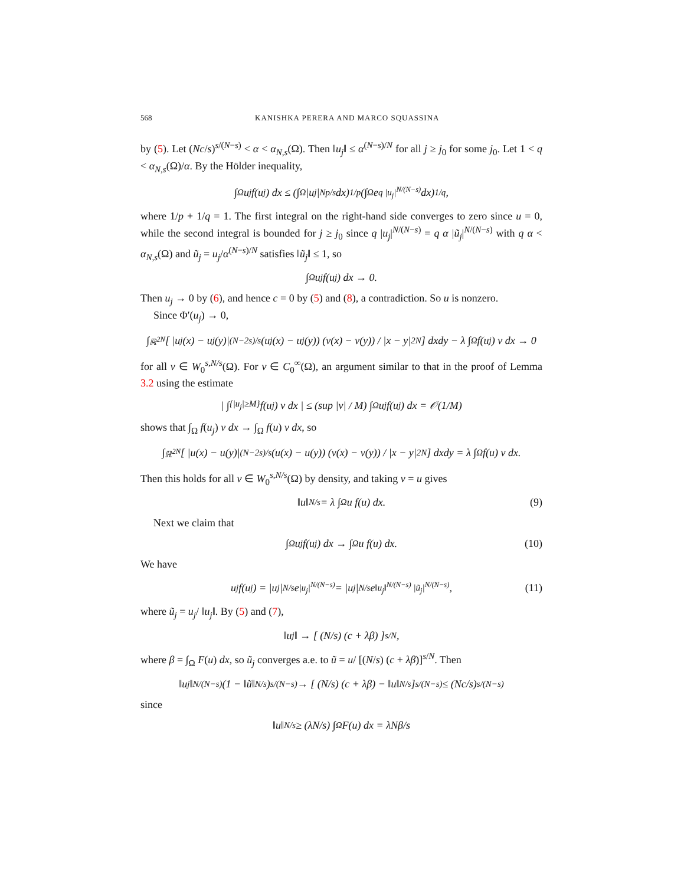568 KANISHKA PERERA AND MARCO SQUASSINA
by (5). Let (Nc/s)<sup>s/(N−s)</sup> < α < α<sub>N,s</sub>(Ω). Then ‖u<sub>j</sub>‖ ≤ α<sup>(N−s)/N</sup> for all j ≥ j<sub>0</sub> for some j<sub>0</sub>. Let 1 < q < α<sub>N,s</sub>(Ω)/α. By the Hölder inequality,
∫<sub>Ω</sub> u<sub>j</sub> f(u<sub>j</sub>) dx ≤ (∫<sub>Ω</sub> |u<sub>j</sub>|<sup>Np/s</sup> dx)<sup>1/p</sup> (∫<sub>Ω</sub> e<sup>q |u<sub>j</sub>|<sup>N/(N−s)</sup></sup> dx)<sup>1/q</sup> ,
where 1/p + 1/q = 1. The first integral on the right-hand side converges to zero since u = 0, while the second integral is bounded for j ≥ j<sub>0</sub> since q |u<sub>j</sub>|<sup>N/(N−s)</sup> = q α |ũ<sub>j</sub>|<sup>N/(N−s)</sup> with q α < α<sub>N,s</sub>(Ω) and ũ<sub>j</sub> = u<sub>j</sub>/α<sup>(N−s)/N</sup> satisfies ‖ũ<sub>j</sub>‖ ≤ 1, so
∫<sub>Ω</sub> u<sub>j</sub> f(u<sub>j</sub>) dx → 0.
Then u<sub>j</sub> → 0 by (6), and hence c = 0 by (5) and (8), a contradiction. So u is nonzero.
Since Φ′(u<sub>j</sub>) → 0,
∫<sub>ℝ<sup>2N</sup></sub> [ |u<sub>j</sub>(x) − u<sub>j</sub>(y)|<sup>(N−2s)/s</sup> (u<sub>j</sub>(x) − u<sub>j</sub>(y)) (v(x) − v(y)) / |x − y|<sup>2N</sup> ] dxdy − λ ∫<sub>Ω</sub> f(u<sub>j</sub>) v dx → 0
for all v ∈ W<sub>0</sub><sup>s,N/s</sup>(Ω). For v ∈ C<sub>0</sub><sup>∞</sup>(Ω), an argument similar to that in the proof of Lemma 3.2 using the estimate
| ∫<sub>{|u<sub>j</sub>|≥M}</sub> f(u<sub>j</sub>) v dx | ≤ (sup |v| / M) ∫<sub>Ω</sub> u<sub>j</sub> f(u<sub>j</sub>) dx = 𝒪(1/M)
shows that ∫<sub>Ω</sub> f(u<sub>j</sub>) v dx → ∫<sub>Ω</sub> f(u) v dx, so
∫<sub>ℝ<sup>2N</sup></sub> [ |u(x) − u(y)|<sup>(N−2s)/s</sup> (u(x) − u(y)) (v(x) − v(y)) / |x − y|<sup>2N</sup> ] dxdy = λ ∫<sub>Ω</sub> f(u) v dx.
Then this holds for all v ∈ W<sub>0</sub><sup>s,N/s</sup>(Ω) by density, and taking v = u gives
‖u‖<sup>N/s</sup> = λ ∫<sub>Ω</sub> u f(u) dx. (9)
Next we claim that
∫<sub>Ω</sub> u<sub>j</sub> f(u<sub>j</sub>) dx → ∫<sub>Ω</sub> u f(u) dx. (10)
We have
u<sub>j</sub> f(u<sub>j</sub>) = |u<sub>j</sub>|<sup>N/s</sup> e<sup>|u<sub>j</sub>|<sup>N/(N−s)</sup></sup> = |u<sub>j</sub>|<sup>N/s</sup> e<sup>‖u<sub>j</sub>‖<sup>N/(N−s)</sup> |ũ<sub>j</sub>|<sup>N/(N−s)</sup></sup>, (11)
where ũ<sub>j</sub> = u<sub>j</sub>/ ‖u<sub>j</sub>‖. By (5) and (7),
‖u<sub>j</sub>‖ → [ (N/s) (c + λβ) ]<sup>s/N</sup> ,
where β = ∫<sub>Ω</sub> F(u) dx, so ũ<sub>j</sub> converges a.e. to ũ = u/ [(N/s) (c + λβ)]<sup>s/N</sup>. Then
‖u<sub>j</sub>‖<sup>N/(N−s)</sup> (1 − ‖ũ‖<sup>N/s</sup>)<sup>s/(N−s)</sup> → [ (N/s) (c + λβ) − ‖u‖<sup>N/s</sup> ]<sup>s/(N−s)</sup> ≤ (Nc/s)<sup>s/(N−s)</sup>
since
‖u‖<sup>N/s</sup> ≥ (λN/s) ∫<sub>Ω</sub> F(u) dx = λNβ/s